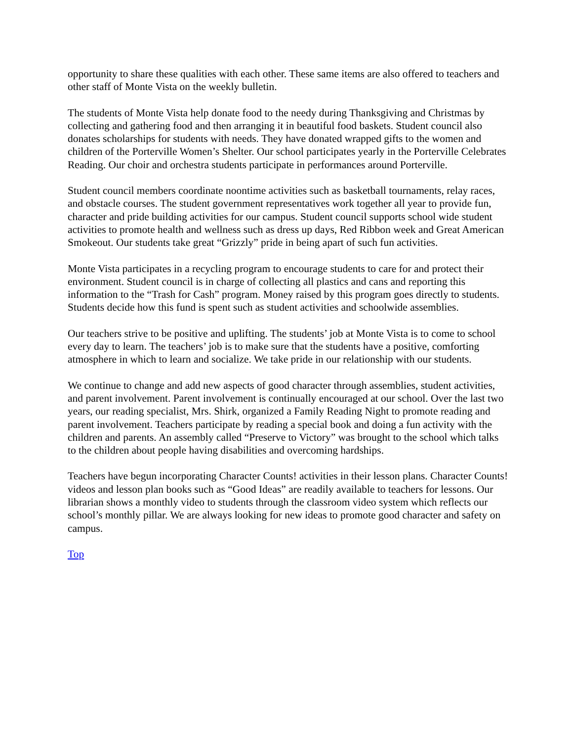opportunity to share these qualities with each other. These same items are also offered to teachers and other staff of Monte Vista on the weekly bulletin.
The students of Monte Vista help donate food to the needy during Thanksgiving and Christmas by collecting and gathering food and then arranging it in beautiful food baskets. Student council also donates scholarships for students with needs. They have donated wrapped gifts to the women and children of the Porterville Women’s Shelter. Our school participates yearly in the Porterville Celebrates Reading. Our choir and orchestra students participate in performances around Porterville.
Student council members coordinate noontime activities such as basketball tournaments, relay races, and obstacle courses. The student government representatives work together all year to provide fun, character and pride building activities for our campus. Student council supports school wide student activities to promote health and wellness such as dress up days, Red Ribbon week and Great American Smokeout. Our students take great “Grizzly” pride in being apart of such fun activities.
Monte Vista participates in a recycling program to encourage students to care for and protect their environment. Student council is in charge of collecting all plastics and cans and reporting this information to the “Trash for Cash” program. Money raised by this program goes directly to students. Students decide how this fund is spent such as student activities and schoolwide assemblies.
Our teachers strive to be positive and uplifting. The students’ job at Monte Vista is to come to school every day to learn. The teachers’ job is to make sure that the students have a positive, comforting atmosphere in which to learn and socialize. We take pride in our relationship with our students.
We continue to change and add new aspects of good character through assemblies, student activities, and parent involvement. Parent involvement is continually encouraged at our school. Over the last two years, our reading specialist, Mrs. Shirk, organized a Family Reading Night to promote reading and parent involvement. Teachers participate by reading a special book and doing a fun activity with the children and parents. An assembly called “Preserve to Victory” was brought to the school which talks to the children about people having disabilities and overcoming hardships.
Teachers have begun incorporating Character Counts! activities in their lesson plans. Character Counts! videos and lesson plan books such as “Good Ideas” are readily available to teachers for lessons. Our librarian shows a monthly video to students through the classroom video system which reflects our school’s monthly pillar. We are always looking for new ideas to promote good character and safety on campus.
Top